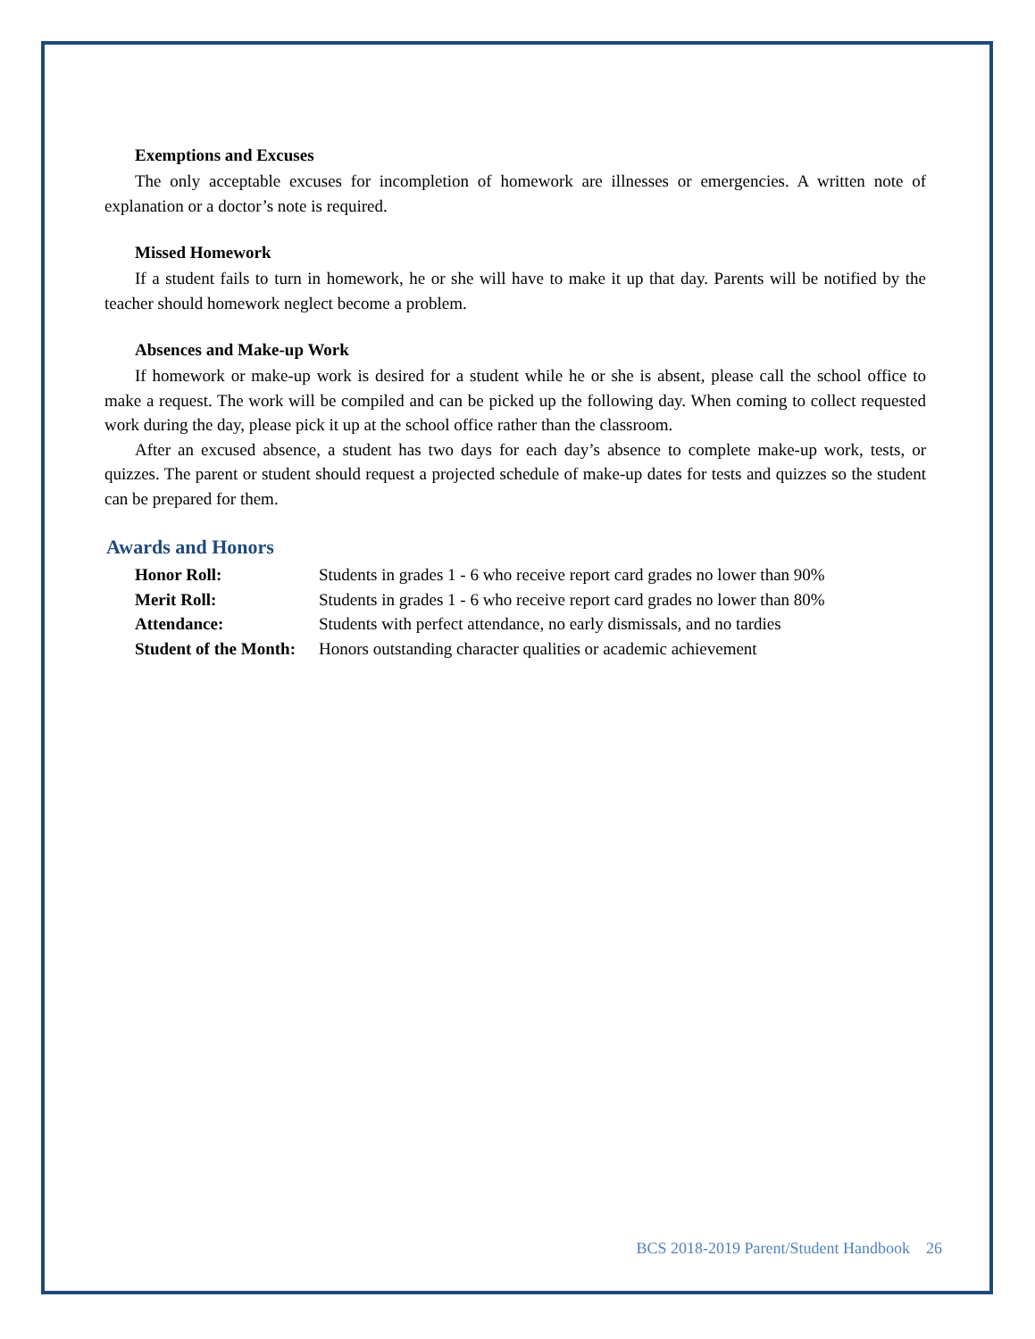Exemptions and Excuses
The only acceptable excuses for incompletion of homework are illnesses or emergencies. A written note of explanation or a doctor’s note is required.
Missed Homework
If a student fails to turn in homework, he or she will have to make it up that day. Parents will be notified by the teacher should homework neglect become a problem.
Absences and Make-up Work
If homework or make-up work is desired for a student while he or she is absent, please call the school office to make a request. The work will be compiled and can be picked up the following day. When coming to collect requested work during the day, please pick it up at the school office rather than the classroom.
After an excused absence, a student has two days for each day’s absence to complete make-up work, tests, or quizzes. The parent or student should request a projected schedule of make-up dates for tests and quizzes so the student can be prepared for them.
Awards and Honors
| Honor Roll: | Students in grades 1 - 6 who receive report card grades no lower than 90% |
| Merit Roll: | Students in grades 1 - 6 who receive report card grades no lower than 80% |
| Attendance: | Students with perfect attendance, no early dismissals, and no tardies |
| Student of the Month: | Honors outstanding character qualities or academic achievement |
BCS 2018-2019 Parent/Student Handbook 26